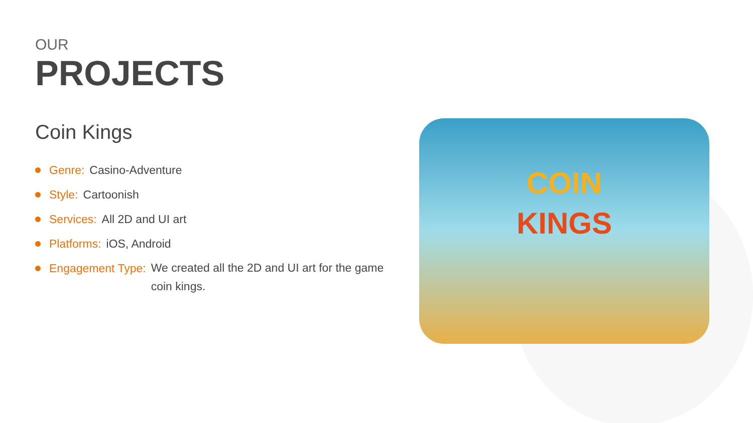OUR
PROJECTS
Coin Kings
Genre: Casino-Adventure
Style: Cartoonish
Services: All 2D and UI art
Platforms: iOS, Android
Engagement Type: We created all the 2D and UI art for the game coin kings.
COIN
KINGS